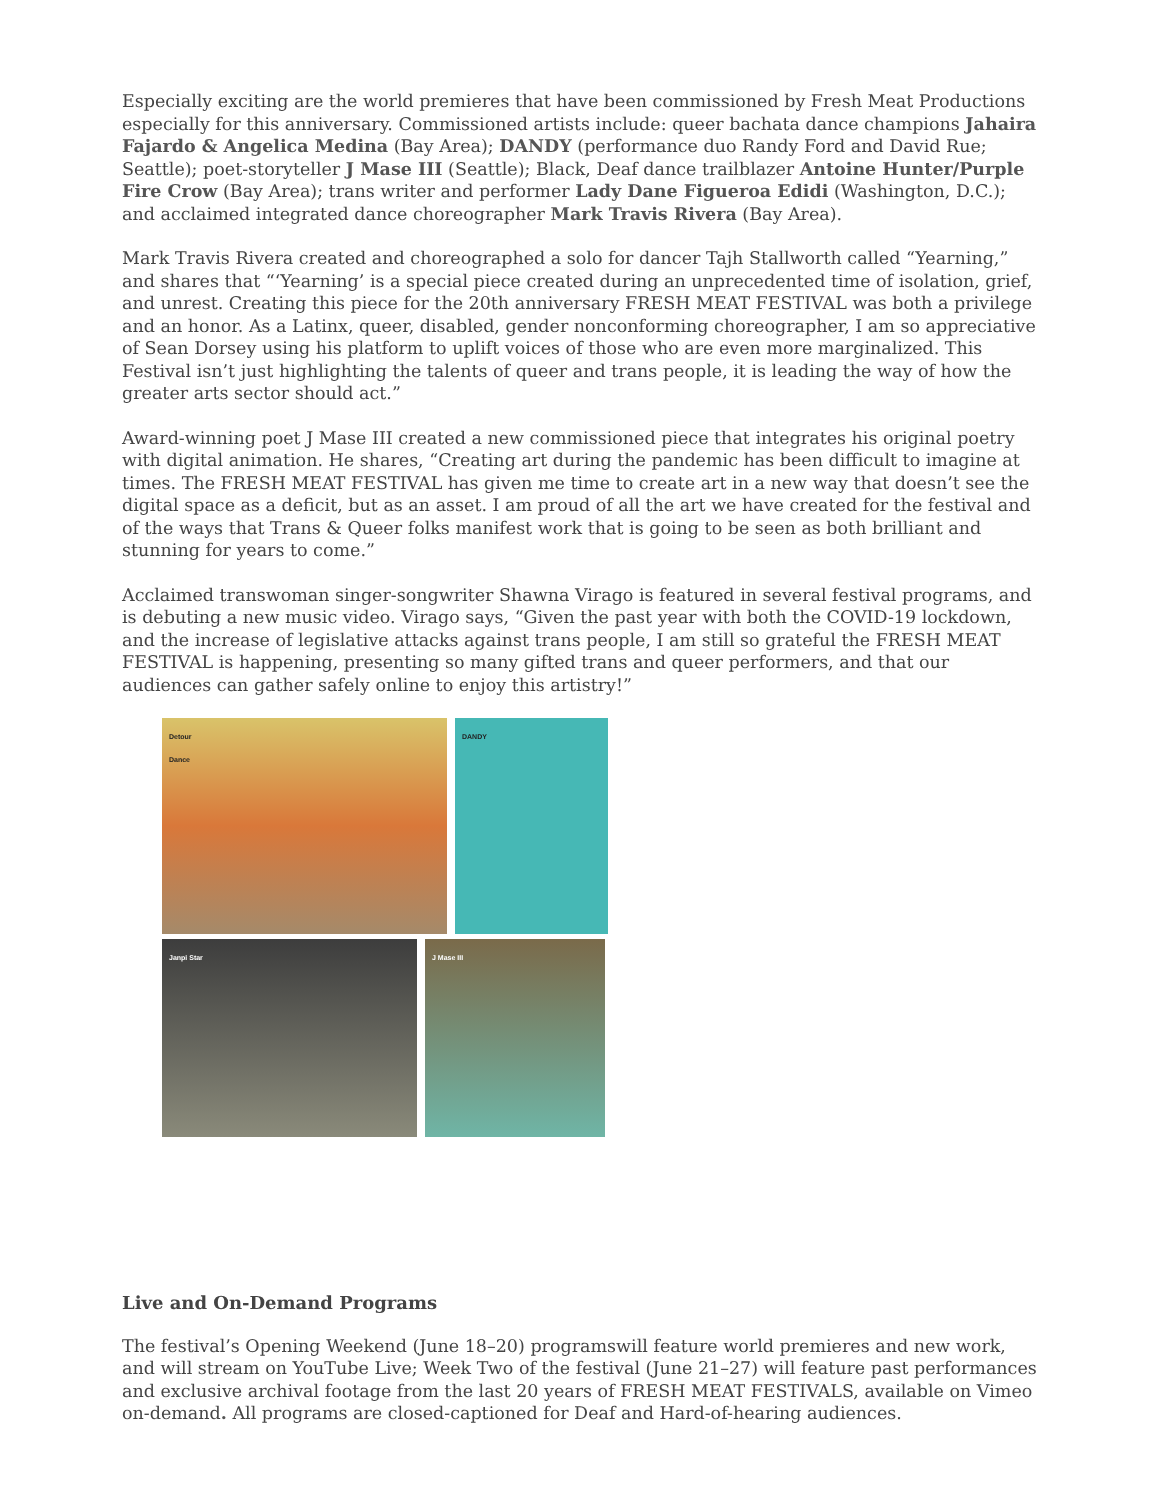Especially exciting are the world premieres that have been commissioned by Fresh Meat Productions especially for this anniversary. Commissioned artists include: queer bachata dance champions Jahaira Fajardo & Angelica Medina (Bay Area); DANDY (performance duo Randy Ford and David Rue; Seattle); poet-storyteller J Mase III (Seattle); Black, Deaf dance trailblazer Antoine Hunter/Purple Fire Crow (Bay Area); trans writer and performer Lady Dane Figueroa Edidi (Washington, D.C.); and acclaimed integrated dance choreographer Mark Travis Rivera (Bay Area).
Mark Travis Rivera created and choreographed a solo for dancer Tajh Stallworth called “Yearning,” and shares that “‘Yearning’ is a special piece created during an unprecedented time of isolation, grief, and unrest. Creating this piece for the 20th anniversary FRESH MEAT FESTIVAL was both a privilege and an honor. As a Latinx, queer, disabled, gender nonconforming choreographer, I am so appreciative of Sean Dorsey using his platform to uplift voices of those who are even more marginalized. This Festival isn’t just highlighting the talents of queer and trans people, it is leading the way of how the greater arts sector should act.”
Award-winning poet J Mase III created a new commissioned piece that integrates his original poetry with digital animation. He shares, “Creating art during the pandemic has been difficult to imagine at times. The FRESH MEAT FESTIVAL has given me time to create art in a new way that doesn’t see the digital space as a deficit, but as an asset. I am proud of all the art we have created for the festival and of the ways that Trans & Queer folks manifest work that is going to be seen as both brilliant and stunning for years to come.”
Acclaimed transwoman singer-songwriter Shawna Virago is featured in several festival programs, and is debuting a new music video. Virago says, “Given the past year with both the COVID-19 lockdown, and the increase of legislative attacks against trans people, I am still so grateful the FRESH MEAT FESTIVAL is happening, presenting so many gifted trans and queer performers, and that our audiences can gather safely online to enjoy this artistry!”
Detour
Dance
DANDY
Janpi Star
J Mase III
Live and On-Demand Programs
The festival’s Opening Weekend (June 18–20) programswill feature world premieres and new work, and will stream on YouTube Live; Week Two of the festival (June 21–27) will feature past performances and exclusive archival footage from the last 20 years of FRESH MEAT FESTIVALS, available on Vimeo on-demand. All programs are closed-captioned for Deaf and Hard-of-hearing audiences.